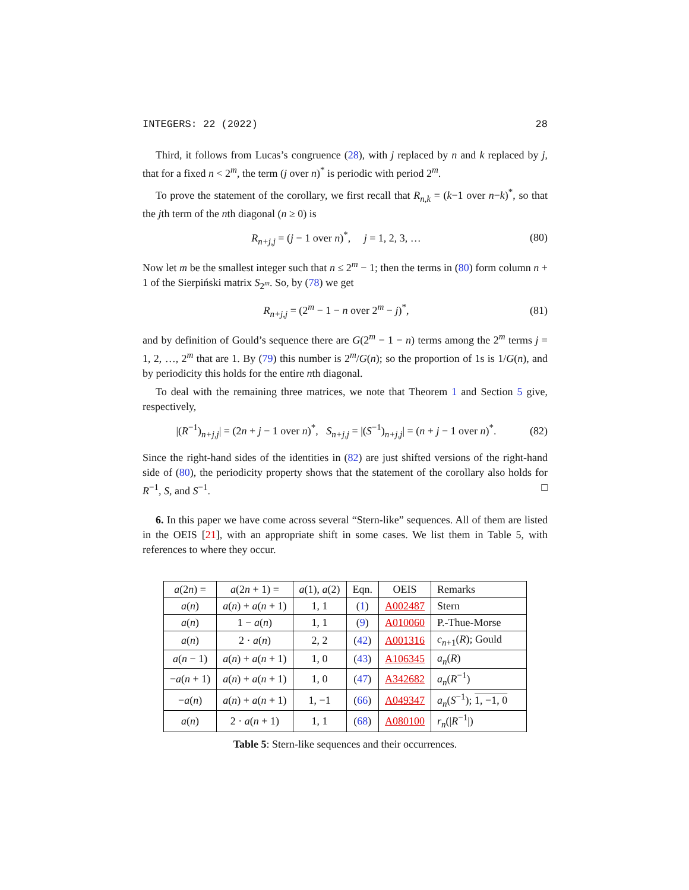INTEGERS: 22 (2022) 28
Third, it follows from Lucas’s congruence (28), with j replaced by n and k replaced by j, that for a fixed n < 2<sup>m</sup>, the term (j over n)<sup>*</sup> is periodic with period 2<sup>m</sup>.
To prove the statement of the corollary, we first recall that R<sub>n,k</sub> = (k−1 over n−k)<sup>*</sup>, so that the jth term of the nth diagonal (n ≥ 0) is
R<sub>n+j,j</sub> = (j − 1 over n)<sup>*</sup>, j = 1, 2, 3, … (80)
Now let m be the smallest integer such that n ≤ 2<sup>m</sup> − 1; then the terms in (80) form column n + 1 of the Sierpiński matrix S<sub>2<sup>m</sup></sub>. So, by (78) we get
R<sub>n+j,j</sub> = (2<sup>m</sup> − 1 − n over 2<sup>m</sup> − j)<sup>*</sup>, (81)
and by definition of Gould’s sequence there are G(2<sup>m</sup> − 1 − n) terms among the 2<sup>m</sup> terms j = 1, 2, …, 2<sup>m</sup> that are 1. By (79) this number is 2<sup>m</sup>/G(n); so the proportion of 1s is 1/G(n), and by periodicity this holds for the entire nth diagonal.
To deal with the remaining three matrices, we note that Theorem 1 and Section 5 give, respectively,
|(R<sup>−1</sup>)<sub>n+j,j</sub>| = (2n + j − 1 over n)<sup>*</sup>, S<sub>n+j,j</sub> = |(S<sup>−1</sup>)<sub>n+j,j</sub>| = (n + j − 1 over n)<sup>*</sup>. (82)
Since the right-hand sides of the identities in (82) are just shifted versions of the right-hand side of (80), the periodicity property shows that the statement of the corollary also holds for R<sup>−1</sup>, S, and S<sup>−1</sup>. □
6. In this paper we have come across several “Stern-like” sequences. All of them are listed in the OEIS [21], with an appropriate shift in some cases. We list them in Table 5, with references to where they occur.
| a (2 n ) = | a (2 n + 1) = | a (1), a (2) | Eqn. | OEIS | Remarks |
| --- | --- | --- | --- | --- | --- |
| a ( n ) | a ( n ) + a ( n + 1) | 1, 1 | ( 1 ) | A002487 | Stern |
| a ( n ) | 1 − a ( n ) | 1, 1 | ( 9 ) | A010060 | P.-Thue-Morse |
| a ( n ) | 2 · a ( n ) | 2, 2 | ( 42 ) | A001316 | c<sub>n+1</sub>( R ); Gould |
| a ( n − 1) | a ( n ) + a ( n + 1) | 1, 0 | ( 43 ) | A106345 | a<sub>n</sub>( R ) |
| − a ( n + 1) | a ( n ) + a ( n + 1) | 1, 0 | ( 47 ) | A342682 | a<sub>n</sub>( R<sup>−1</sup>) |
| − a ( n ) | a ( n ) + a ( n + 1) | 1, −1 | ( 66 ) | A049347 | a<sub>n</sub>( S<sup>−1</sup>); 1, −1, 0 |
| a ( n ) | 2 · a ( n + 1) | 1, 1 | ( 68 ) | A080100 | r<sub>n</sub>(/ R<sup>−1</sup>/) |
Table 5: Stern-like sequences and their occurrences.